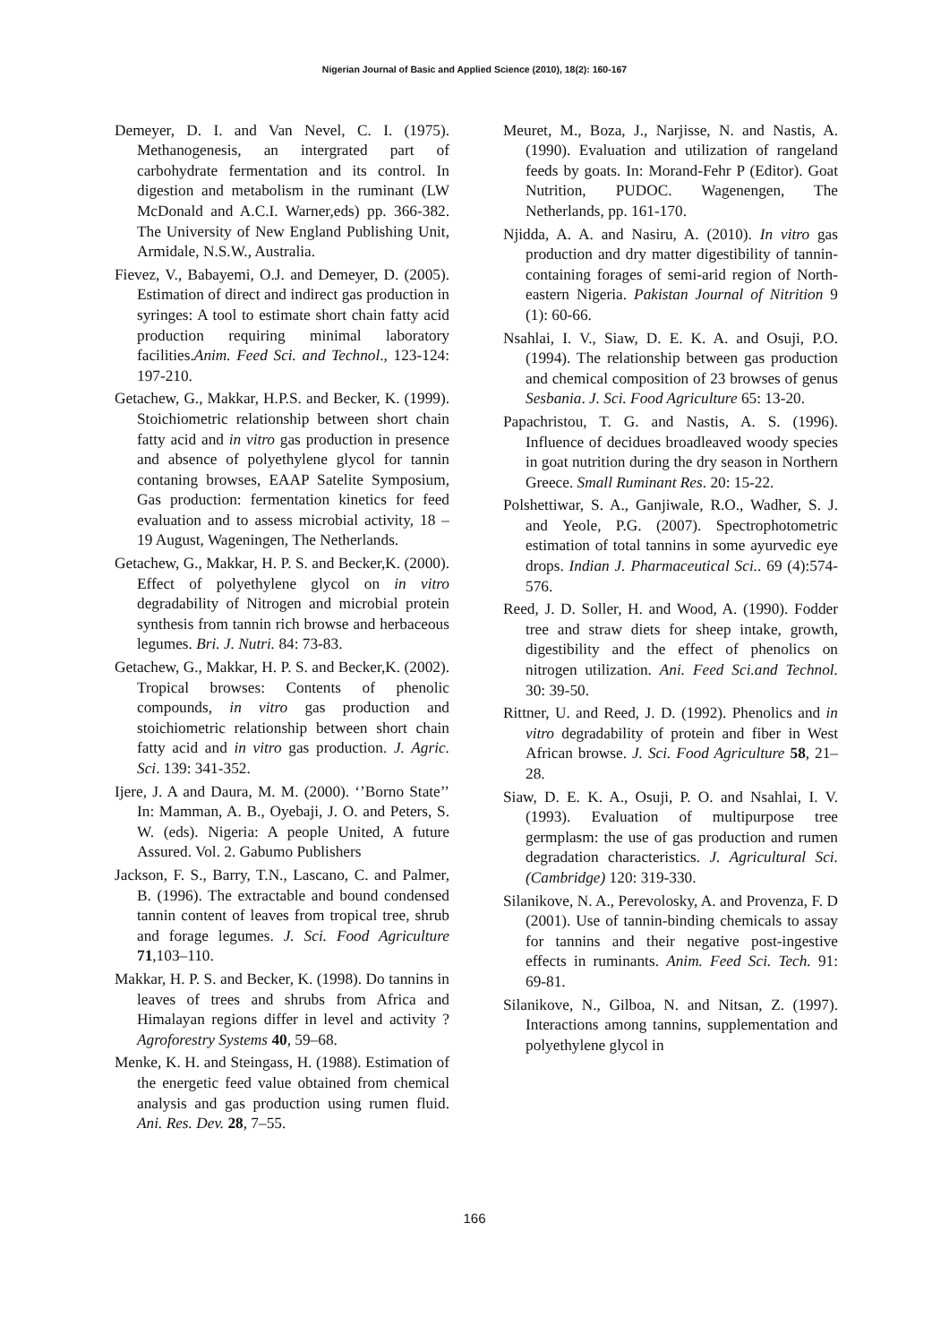Nigerian Journal of Basic and Applied Science (2010), 18(2): 160-167
Demeyer, D. I. and Van Nevel, C. I. (1975). Methanogenesis, an intergrated part of carbohydrate fermentation and its control. In digestion and metabolism in the ruminant (LW McDonald and A.C.I. Warner,eds) pp. 366-382. The University of New England Publishing Unit, Armidale, N.S.W., Australia.
Fievez, V., Babayemi, O.J. and Demeyer, D. (2005). Estimation of direct and indirect gas production in syringes: A tool to estimate short chain fatty acid production requiring minimal laboratory facilities.Anim. Feed Sci. and Technol., 123-124: 197-210.
Getachew, G., Makkar, H.P.S. and Becker, K. (1999). Stoichiometric relationship between short chain fatty acid and in vitro gas production in presence and absence of polyethylene glycol for tannin contaning browses, EAAP Satelite Symposium, Gas production: fermentation kinetics for feed evaluation and to assess microbial activity, 18 – 19 August, Wageningen, The Netherlands.
Getachew, G., Makkar, H. P. S. and Becker,K. (2000). Effect of polyethylene glycol on in vitro degradability of Nitrogen and microbial protein synthesis from tannin rich browse and herbaceous legumes. Bri. J. Nutri. 84: 73-83.
Getachew, G., Makkar, H. P. S. and Becker,K. (2002). Tropical browses: Contents of phenolic compounds, in vitro gas production and stoichiometric relationship between short chain fatty acid and in vitro gas production. J. Agric. Sci. 139: 341-352.
Ijere, J. A and Daura, M. M. (2000). ‘’Borno State’’ In: Mamman, A. B., Oyebaji, J. O. and Peters, S. W. (eds). Nigeria: A people United, A future Assured. Vol. 2. Gabumo Publishers
Jackson, F. S., Barry, T.N., Lascano, C. and Palmer, B. (1996). The extractable and bound condensed tannin content of leaves from tropical tree, shrub and forage legumes. J. Sci. Food Agriculture 71,103–110.
Makkar, H. P. S. and Becker, K. (1998). Do tannins in leaves of trees and shrubs from Africa and Himalayan regions differ in level and activity ? Agroforestry Systems 40, 59–68.
Menke, K. H. and Steingass, H. (1988). Estimation of the energetic feed value obtained from chemical analysis and gas production using rumen fluid. Ani. Res. Dev. 28, 7–55.
Meuret, M., Boza, J., Narjisse, N. and Nastis, A. (1990). Evaluation and utilization of rangeland feeds by goats. In: Morand-Fehr P (Editor). Goat Nutrition, PUDOC. Wagenengen, The Netherlands, pp. 161-170.
Njidda, A. A. and Nasiru, A. (2010). In vitro gas production and dry matter digestibility of tannin-containing forages of semi-arid region of North-eastern Nigeria. Pakistan Journal of Nitrition 9 (1): 60-66.
Nsahlai, I. V., Siaw, D. E. K. A. and Osuji, P.O. (1994). The relationship between gas production and chemical composition of 23 browses of genus Sesbania. J. Sci. Food Agriculture 65: 13-20.
Papachristou, T. G. and Nastis, A. S. (1996). Influence of decidues broadleaved woody species in goat nutrition during the dry season in Northern Greece. Small Ruminant Res. 20: 15-22.
Polshettiwar, S. A., Ganjiwale, R.O., Wadher, S. J. and Yeole, P.G. (2007). Spectrophotometric estimation of total tannins in some ayurvedic eye drops. Indian J. Pharmaceutical Sci.. 69 (4):574-576.
Reed, J. D. Soller, H. and Wood, A. (1990). Fodder tree and straw diets for sheep intake, growth, digestibility and the effect of phenolics on nitrogen utilization. Ani. Feed Sci.and Technol. 30: 39-50.
Rittner, U. and Reed, J. D. (1992). Phenolics and in vitro degradability of protein and fiber in West African browse. J. Sci. Food Agriculture 58, 21–28.
Siaw, D. E. K. A., Osuji, P. O. and Nsahlai, I. V. (1993). Evaluation of multipurpose tree germplasm: the use of gas production and rumen degradation characteristics. J. Agricultural Sci. (Cambridge) 120: 319-330.
Silanikove, N. A., Perevolosky, A. and Provenza, F. D (2001). Use of tannin-binding chemicals to assay for tannins and their negative post-ingestive effects in ruminants. Anim. Feed Sci. Tech. 91: 69-81.
Silanikove, N., Gilboa, N. and Nitsan, Z. (1997). Interactions among tannins, supplementation and polyethylene glycol in
166